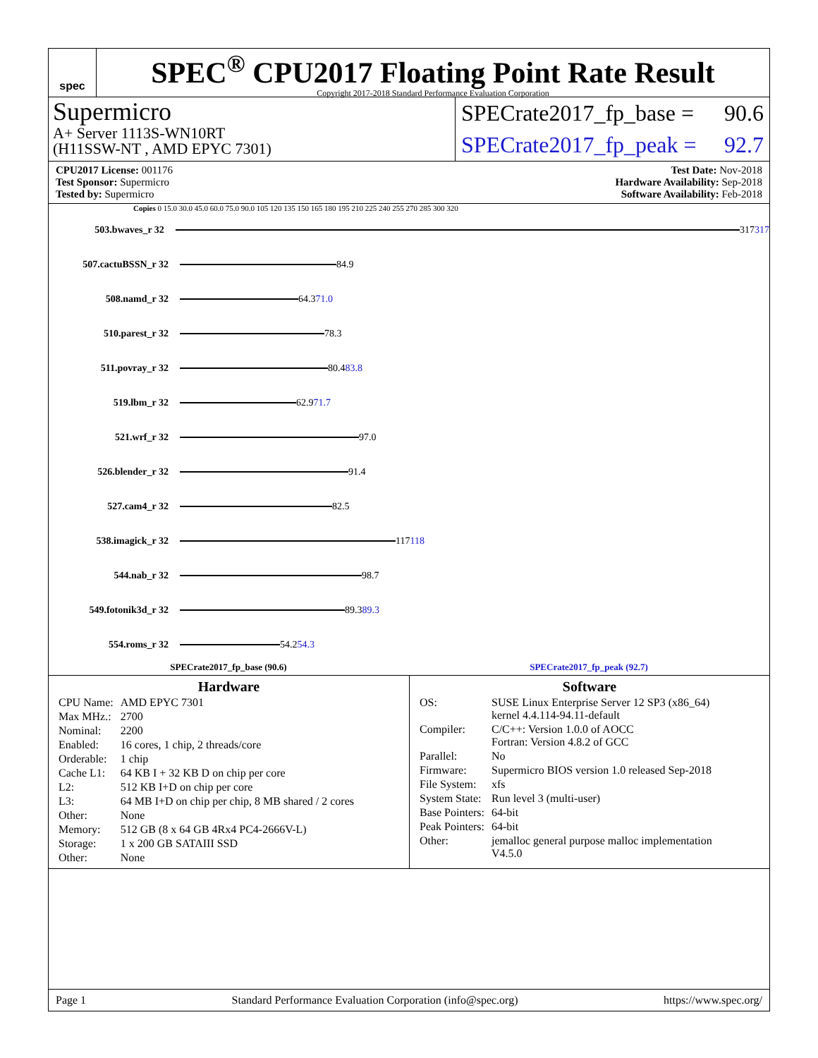spec
SPEC<sup>®</sup> CPU2017 Floating Point Rate Result
Copyright 2017-2018 Standard Performance Evaluation Corporation
Supermicro
A+ Server 1113S-WN10RT
(H11SSW-NT , AMD EPYC 7301)
SPECrate2017_fp_base = 90.6
SPECrate2017_fp_peak = 92.7
CPU2017 License: 001176
Test Sponsor: Supermicro
Tested by: Supermicro
Test Date: Nov-2018
Hardware Availability: Sep-2018
Software Availability: Feb-2018
Copies 0 15.0 30.0 45.0 60.0 75.0 90.0 105 120 135 150 165 180 195 210 225 240 255 270 285 300 320
503.bwaves_r 32 317 317
507.cactuBSSN_r 32 84.9
508.namd_r 32 64.3 71.0
510.parest_r 32 78.3
511.povray_r 32 80.4 83.8
519.lbm_r 32 62.9 71.7
521.wrf_r 32 97.0
526.blender_r 32 91.4
527.cam4_r 32 82.5
538.imagick_r 32 117 118
544.nab_r 32 98.7
549.fotonik3d_r 32 89.3 89.3
554.roms_r 32 54.2 54.3
SPECrate2017_fp_base (90.6) SPECrate2017_fp_peak (92.7)
Hardware
| CPU Name: | AMD EPYC 7301 |
| Max MHz.: | 2700 |
| Nominal: | 2200 |
| Enabled: | 16 cores, 1 chip, 2 threads/core |
| Orderable: | 1 chip |
| Cache L1: | 64 KB I + 32 KB D on chip per core |
| L2: | 512 KB I+D on chip per core |
| L3: | 64 MB I+D on chip per chip, 8 MB shared / 2 cores |
| Other: | None |
| Memory: | 512 GB (8 x 64 GB 4Rx4 PC4-2666V-L) |
| Storage: | 1 x 200 GB SATAIII SSD |
| Other: | None |
Software
| OS: | SUSE Linux Enterprise Server 12 SP3 (x86_64) kernel 4.4.114-94.11-default |
| Compiler: | C/C++: Version 1.0.0 of AOCC Fortran: Version 4.8.2 of GCC |
| Parallel: | No |
| Firmware: | Supermicro BIOS version 1.0 released Sep-2018 |
| File System: | xfs |
| System State: | Run level 3 (multi-user) |
| Base Pointers: | 64-bit |
| Peak Pointers: | 64-bit |
| Other: | jemalloc general purpose malloc implementation V4.5.0 |
Page 1 Standard Performance Evaluation Corporation (info@spec.org) https://www.spec.org/